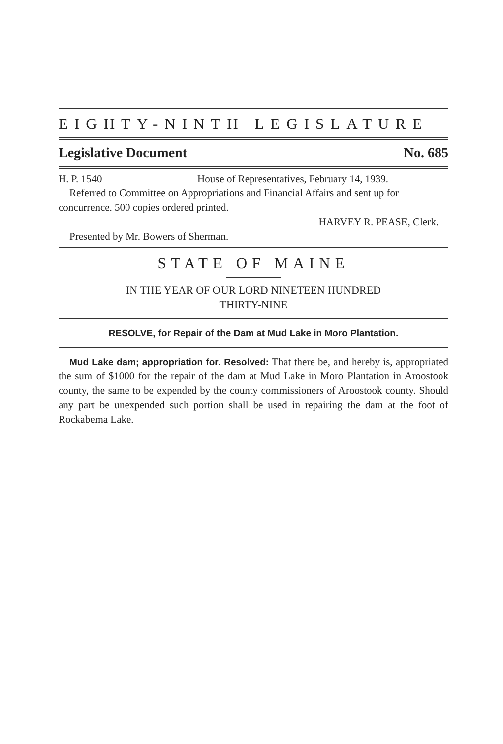EIGHTY-NINTH LEGISLATURE
Legislative Document No. 685
H. P. 1540 House of Representatives, February 14, 1939.
Referred to Committee on Appropriations and Financial Affairs and sent up for concurrence. 500 copies ordered printed.
HARVEY R. PEASE, Clerk.
Presented by Mr. Bowers of Sherman.
STATE OF MAINE
IN THE YEAR OF OUR LORD NINETEEN HUNDRED
THIRTY-NINE
RESOLVE, for Repair of the Dam at Mud Lake in Moro Plantation.
Mud Lake dam; appropriation for. Resolved: That there be, and hereby is, appropriated the sum of $1000 for the repair of the dam at Mud Lake in Moro Plantation in Aroostook county, the same to be expended by the county commissioners of Aroostook county. Should any part be unexpended such portion shall be used in repairing the dam at the foot of Rockabema Lake.